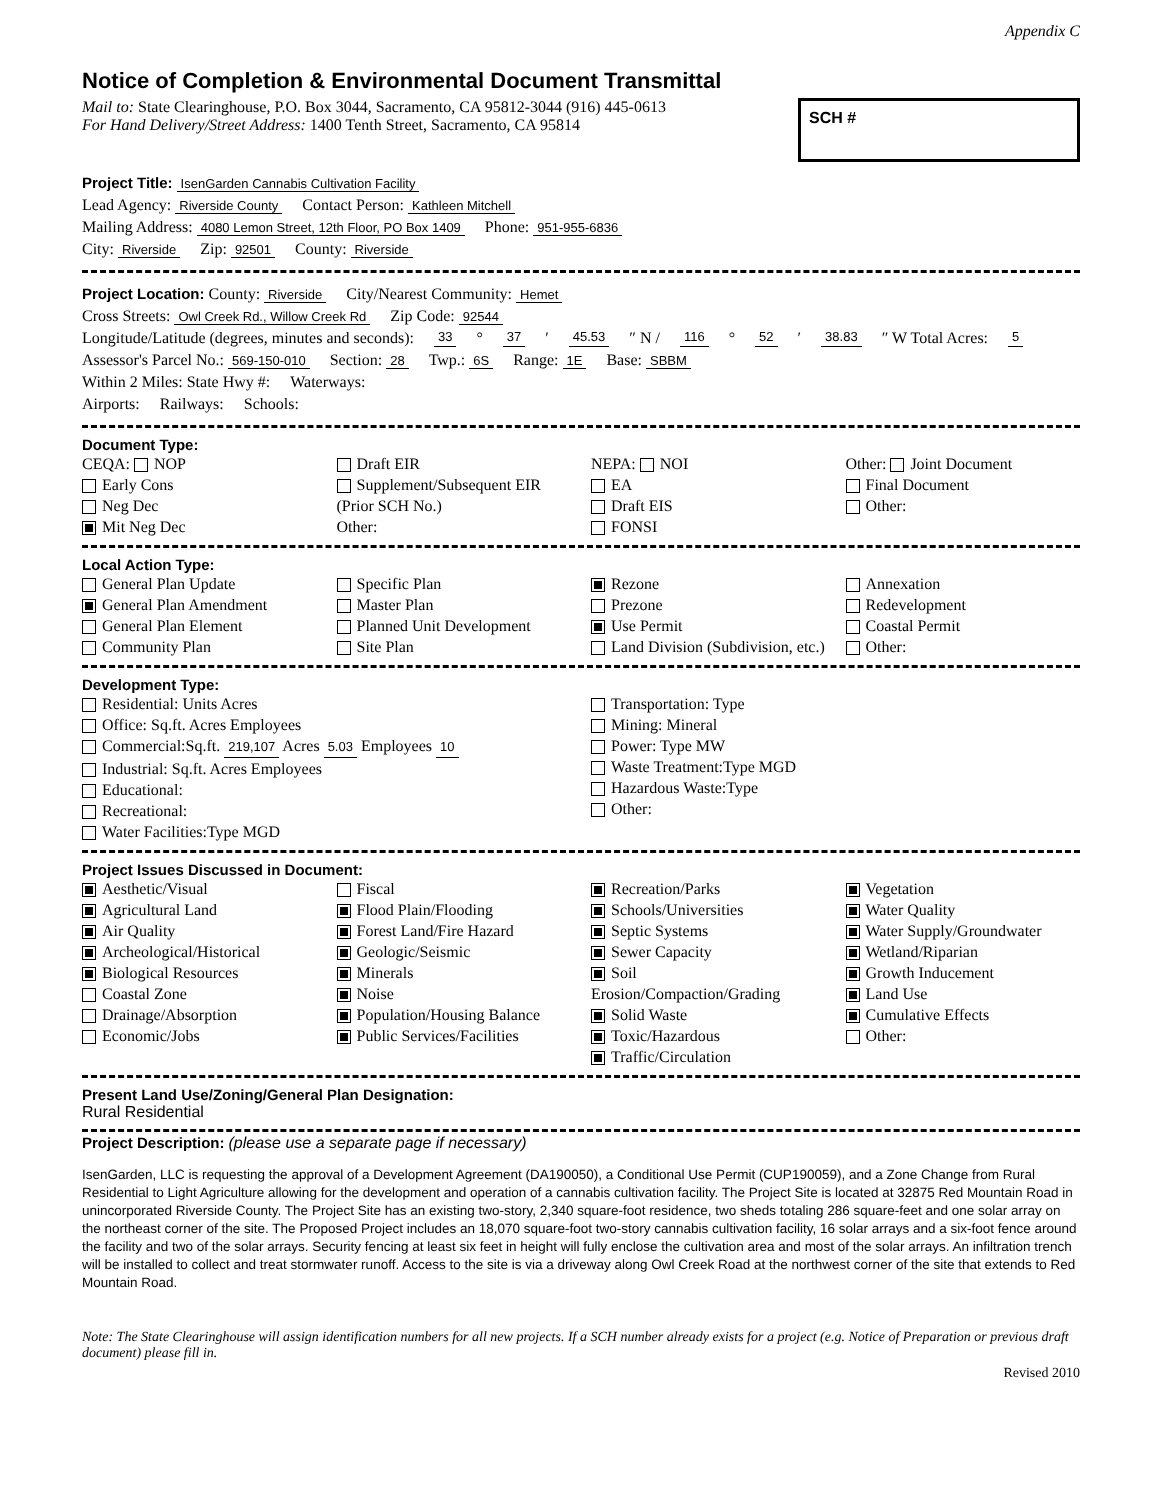Appendix C
Notice of Completion & Environmental Document Transmittal
Mail to: State Clearinghouse, P.O. Box 3044, Sacramento, CA 95812-3044 (916) 445-0613
For Hand Delivery/Street Address: 1400 Tenth Street, Sacramento, CA 95814
SCH #
Project Title: IsenGarden Cannabis Cultivation Facility
Lead Agency: Riverside County Contact Person: Kathleen Mitchell
Mailing Address: 4080 Lemon Street, 12th Floor, PO Box 1409 Phone: 951-955-6836
City: Riverside Zip: 92501 County: Riverside
Project Location: County: Riverside City/Nearest Community: Hemet
Cross Streets: Owl Creek Rd., Willow Creek Rd Zip Code: 92544
Longitude/Latitude (degrees, minutes and seconds): 33 ° 37 ′ 45.53 ″ N / 116 ° 52 ′ 38.83 ″ W Total Acres: 5
Assessor's Parcel No.: 569-150-010 Section: 28 Twp.: 6S Range: 1E Base: SBBM
Within 2 Miles: State Hwy #: Waterways:
Airports: Railways: Schools:
Document Type:
CEQA: NOP
Early Cons
Neg Dec
Mit Neg Dec
Draft EIR
Supplement/Subsequent EIR
(Prior SCH No.)
Other:
NEPA: NOI
EA
Draft EIS
FONSI
Other: Joint Document
Final Document
Other:
Local Action Type:
General Plan Update
General Plan Amendment
General Plan Element
Community Plan
Specific Plan
Master Plan
Planned Unit Development
Site Plan
Rezone
Prezone
Use Permit
Land Division (Subdivision, etc.)
Annexation
Redevelopment
Coastal Permit
Other:
Development Type:
Residential: Units Acres
Office: Sq.ft. Acres Employees
Commercial:Sq.ft. 219,107 Acres 5.03 Employees 10
Industrial: Sq.ft. Acres Employees
Educational:
Recreational:
Water Facilities:Type MGD
Transportation: Type
Mining: Mineral
Power: Type MW
Waste Treatment:Type MGD
Hazardous Waste:Type
Other:
Project Issues Discussed in Document:
Aesthetic/Visual
Agricultural Land
Air Quality
Archeological/Historical
Biological Resources
Coastal Zone
Drainage/Absorption
Economic/Jobs
Fiscal
Flood Plain/Flooding
Forest Land/Fire Hazard
Geologic/Seismic
Minerals
Noise
Population/Housing Balance
Public Services/Facilities
Recreation/Parks
Schools/Universities
Septic Systems
Sewer Capacity
Soil Erosion/Compaction/Grading
Solid Waste
Toxic/Hazardous
Traffic/Circulation
Vegetation
Water Quality
Water Supply/Groundwater
Wetland/Riparian
Growth Inducement
Land Use
Cumulative Effects
Other:
Present Land Use/Zoning/General Plan Designation:
Rural Residential
Project Description: (please use a separate page if necessary)
IsenGarden, LLC is requesting the approval of a Development Agreement (DA190050), a Conditional Use Permit (CUP190059), and a Zone Change from Rural Residential to Light Agriculture allowing for the development and operation of a cannabis cultivation facility. The Project Site is located at 32875 Red Mountain Road in unincorporated Riverside County. The Project Site has an existing two-story, 2,340 square-foot residence, two sheds totaling 286 square-feet and one solar array on the northeast corner of the site. The Proposed Project includes an 18,070 square-foot two-story cannabis cultivation facility, 16 solar arrays and a six-foot fence around the facility and two of the solar arrays. Security fencing at least six feet in height will fully enclose the cultivation area and most of the solar arrays. An infiltration trench will be installed to collect and treat stormwater runoff. Access to the site is via a driveway along Owl Creek Road at the northwest corner of the site that extends to Red Mountain Road.
Note: The State Clearinghouse will assign identification numbers for all new projects. If a SCH number already exists for a project (e.g. Notice of Preparation or previous draft document) please fill in.
Revised 2010